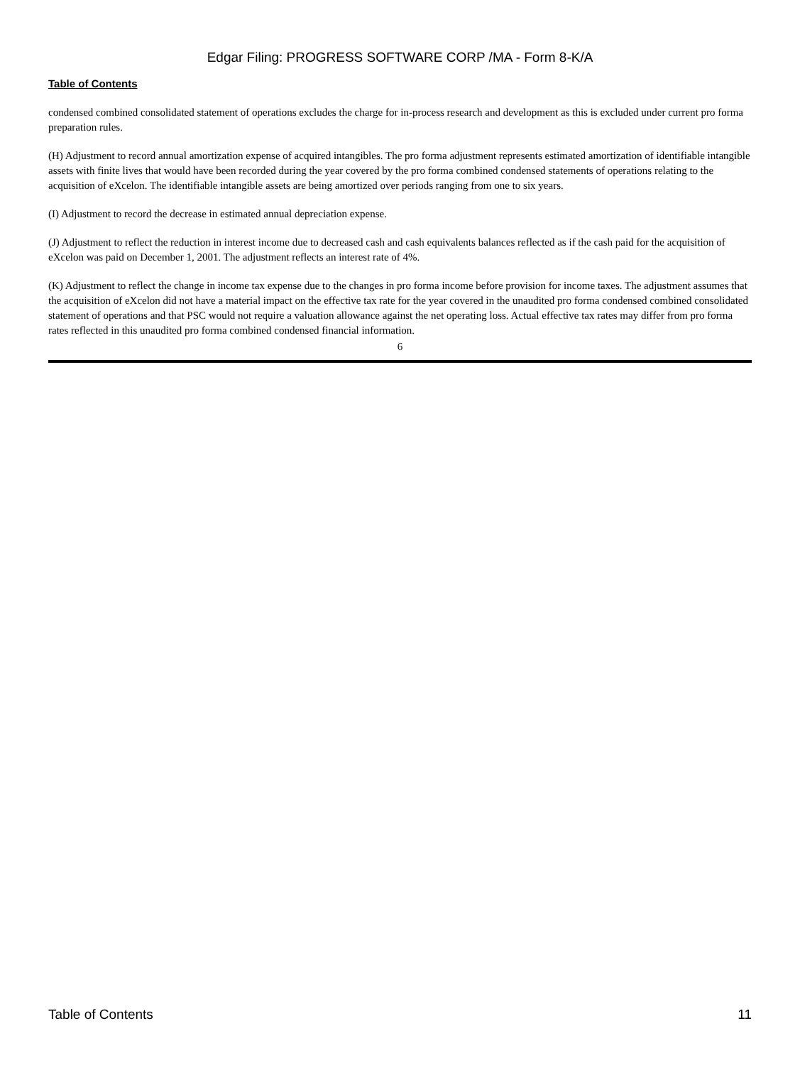Edgar Filing: PROGRESS SOFTWARE CORP /MA - Form 8-K/A
Table of Contents
condensed combined consolidated statement of operations excludes the charge for in-process research and development as this is excluded under current pro forma preparation rules.
(H) Adjustment to record annual amortization expense of acquired intangibles. The pro forma adjustment represents estimated amortization of identifiable intangible assets with finite lives that would have been recorded during the year covered by the pro forma combined condensed statements of operations relating to the acquisition of eXcelon. The identifiable intangible assets are being amortized over periods ranging from one to six years.
(I) Adjustment to record the decrease in estimated annual depreciation expense.
(J) Adjustment to reflect the reduction in interest income due to decreased cash and cash equivalents balances reflected as if the cash paid for the acquisition of eXcelon was paid on December 1, 2001. The adjustment reflects an interest rate of 4%.
(K) Adjustment to reflect the change in income tax expense due to the changes in pro forma income before provision for income taxes. The adjustment assumes that the acquisition of eXcelon did not have a material impact on the effective tax rate for the year covered in the unaudited pro forma condensed combined consolidated statement of operations and that PSC would not require a valuation allowance against the net operating loss. Actual effective tax rates may differ from pro forma rates reflected in this unaudited pro forma combined condensed financial information.
6
Table of Contents 11